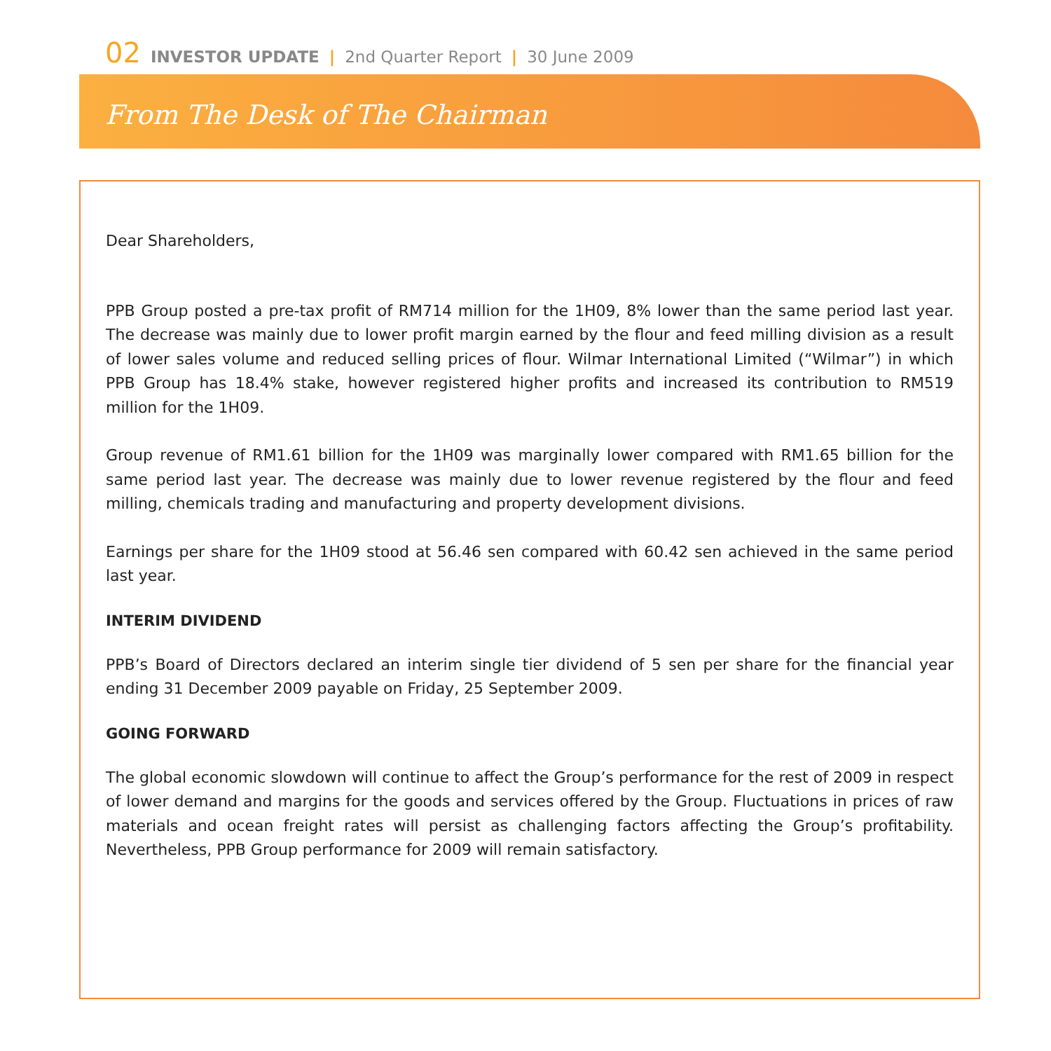02 INVESTOR UPDATE | 2nd Quarter Report | 30 June 2009
From The Desk of The Chairman
Dear Shareholders,
PPB Group posted a pre-tax profit of RM714 million for the 1H09, 8% lower than the same period last year. The decrease was mainly due to lower profit margin earned by the flour and feed milling division as a result of lower sales volume and reduced selling prices of flour. Wilmar International Limited (“Wilmar”) in which PPB Group has 18.4% stake, however registered higher profits and increased its contribution to RM519 million for the 1H09.
Group revenue of RM1.61 billion for the 1H09 was marginally lower compared with RM1.65 billion for the same period last year. The decrease was mainly due to lower revenue registered by the flour and feed milling, chemicals trading and manufacturing and property development divisions.
Earnings per share for the 1H09 stood at 56.46 sen compared with 60.42 sen achieved in the same period last year.
INTERIM DIVIDEND
PPB’s Board of Directors declared an interim single tier dividend of 5 sen per share for the financial year ending 31 December 2009 payable on Friday, 25 September 2009.
GOING FORWARD
The global economic slowdown will continue to affect the Group’s performance for the rest of 2009 in respect of lower demand and margins for the goods and services offered by the Group. Fluctuations in prices of raw materials and ocean freight rates will persist as challenging factors affecting the Group’s profitability. Nevertheless, PPB Group performance for 2009 will remain satisfactory.